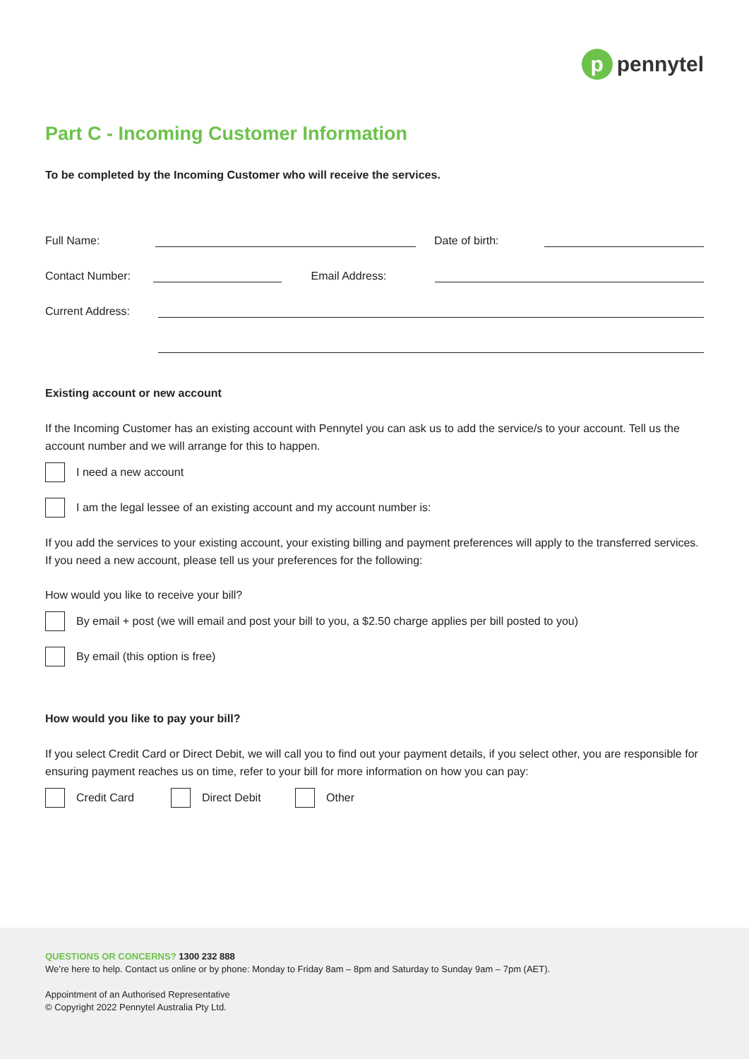p
pennytel
Part C - Incoming Customer Information
To be completed by the Incoming Customer who will receive the services.
Full Name:
Date of birth:
Contact Number:
Email Address:
Current Address:
Existing account or new account
If the Incoming Customer has an existing account with Pennytel you can ask us to add the service/s to your account. Tell us the account number and we will arrange for this to happen.
I need a new account
I am the legal lessee of an existing account and my account number is:
If you add the services to your existing account, your existing billing and payment preferences will apply to the transferred services. If you need a new account, please tell us your preferences for the following:
How would you like to receive your bill?
By email + post (we will email and post your bill to you, a $2.50 charge applies per bill posted to you)
By email (this option is free)
How would you like to pay your bill?
If you select Credit Card or Direct Debit, we will call you to find out your payment details, if you select other, you are responsible for ensuring payment reaches us on time, refer to your bill for more information on how you can pay:
Credit Card Direct Debit
Other
QUESTIONS OR CONCERNS? 1300 232 888
We’re here to help. Contact us online or by phone: Monday to Friday 8am – 8pm and Saturday to Sunday 9am – 7pm (AET).
Appointment of an Authorised Representative
© Copyright 2022 Pennytel Australia Pty Ltd.